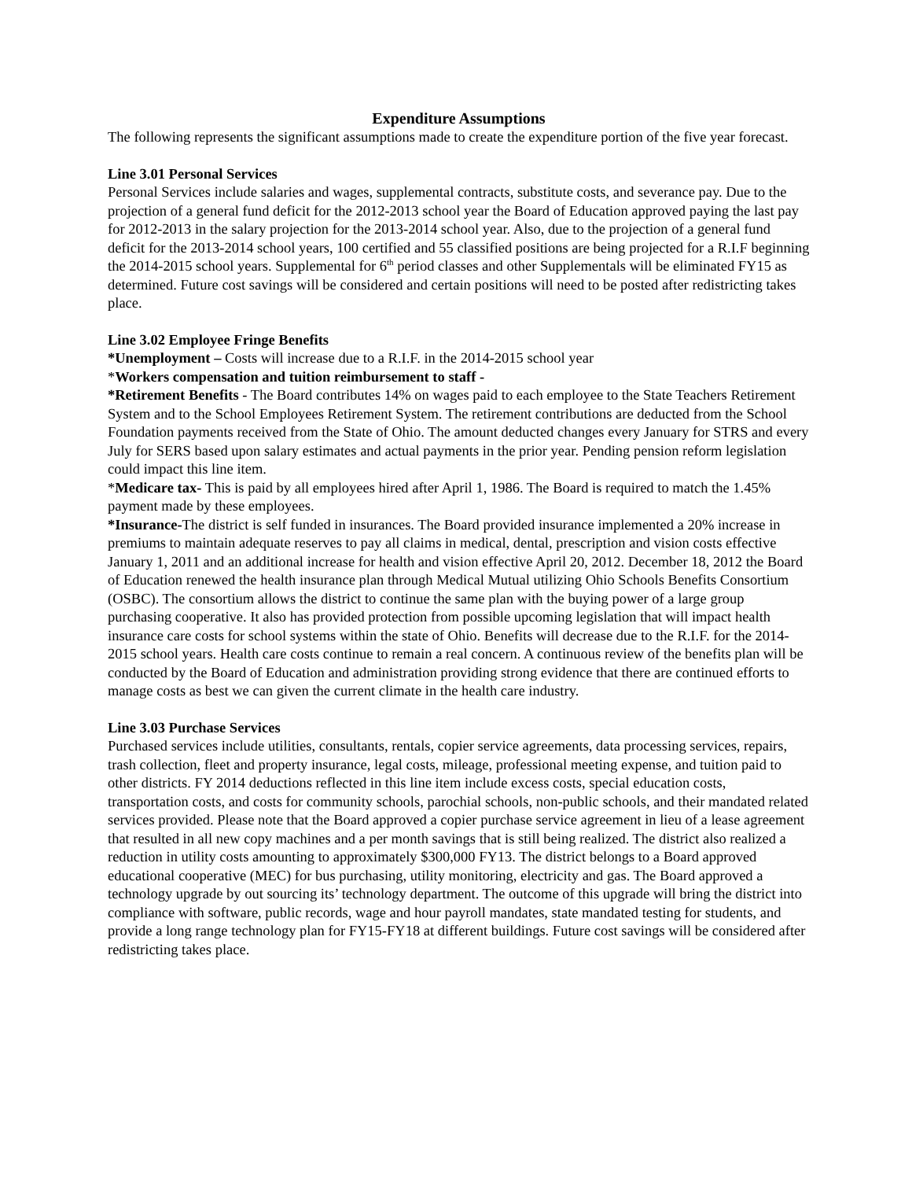Expenditure Assumptions
The following represents the significant assumptions made to create the expenditure portion of the five year forecast.
Line 3.01 Personal Services
Personal Services include salaries and wages, supplemental contracts, substitute costs, and severance pay. Due to the projection of a general fund deficit for the 2012-2013 school year the Board of Education approved paying the last pay for 2012-2013 in the salary projection for the 2013-2014 school year. Also, due to the projection of a general fund deficit for the 2013-2014 school years, 100 certified and 55 classified positions are being projected for a R.I.F beginning the 2014-2015 school years. Supplemental for 6<sup>th</sup> period classes and other Supplementals will be eliminated FY15 as determined. Future cost savings will be considered and certain positions will need to be posted after redistricting takes place.
Line 3.02 Employee Fringe Benefits
*Unemployment – Costs will increase due to a R.I.F. in the 2014-2015 school year
*Workers compensation and tuition reimbursement to staff -
*Retirement Benefits - The Board contributes 14% on wages paid to each employee to the State Teachers Retirement System and to the School Employees Retirement System. The retirement contributions are deducted from the School Foundation payments received from the State of Ohio. The amount deducted changes every January for STRS and every July for SERS based upon salary estimates and actual payments in the prior year. Pending pension reform legislation could impact this line item.
*Medicare tax- This is paid by all employees hired after April 1, 1986. The Board is required to match the 1.45% payment made by these employees.
*Insurance-The district is self funded in insurances. The Board provided insurance implemented a 20% increase in premiums to maintain adequate reserves to pay all claims in medical, dental, prescription and vision costs effective January 1, 2011 and an additional increase for health and vision effective April 20, 2012. December 18, 2012 the Board of Education renewed the health insurance plan through Medical Mutual utilizing Ohio Schools Benefits Consortium (OSBC). The consortium allows the district to continue the same plan with the buying power of a large group purchasing cooperative. It also has provided protection from possible upcoming legislation that will impact health insurance care costs for school systems within the state of Ohio. Benefits will decrease due to the R.I.F. for the 2014-2015 school years. Health care costs continue to remain a real concern. A continuous review of the benefits plan will be conducted by the Board of Education and administration providing strong evidence that there are continued efforts to manage costs as best we can given the current climate in the health care industry.
Line 3.03 Purchase Services
Purchased services include utilities, consultants, rentals, copier service agreements, data processing services, repairs, trash collection, fleet and property insurance, legal costs, mileage, professional meeting expense, and tuition paid to other districts. FY 2014 deductions reflected in this line item include excess costs, special education costs, transportation costs, and costs for community schools, parochial schools, non-public schools, and their mandated related services provided. Please note that the Board approved a copier purchase service agreement in lieu of a lease agreement that resulted in all new copy machines and a per month savings that is still being realized. The district also realized a reduction in utility costs amounting to approximately $300,000 FY13. The district belongs to a Board approved educational cooperative (MEC) for bus purchasing, utility monitoring, electricity and gas. The Board approved a technology upgrade by out sourcing its’ technology department. The outcome of this upgrade will bring the district into compliance with software, public records, wage and hour payroll mandates, state mandated testing for students, and provide a long range technology plan for FY15-FY18 at different buildings. Future cost savings will be considered after redistricting takes place.